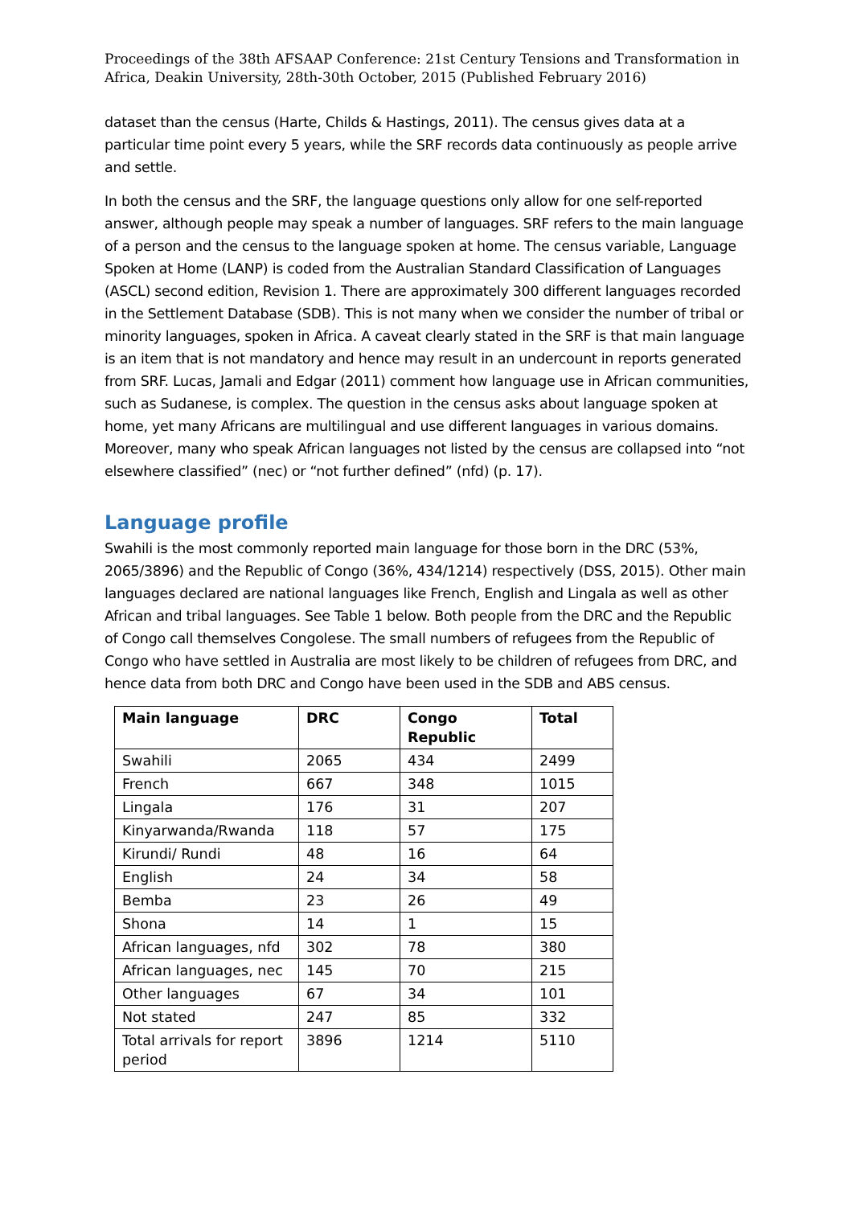Proceedings of the 38th AFSAAP Conference: 21st Century Tensions and Transformation in Africa, Deakin University, 28th-30th October, 2015 (Published February 2016)
dataset than the census (Harte, Childs & Hastings, 2011). The census gives data at a particular time point every 5 years, while the SRF records data continuously as people arrive and settle.
In both the census and the SRF, the language questions only allow for one self-reported answer, although people may speak a number of languages. SRF refers to the main language of a person and the census to the language spoken at home. The census variable, Language Spoken at Home (LANP) is coded from the Australian Standard Classification of Languages (ASCL) second edition, Revision 1. There are approximately 300 different languages recorded in the Settlement Database (SDB). This is not many when we consider the number of tribal or minority languages, spoken in Africa. A caveat clearly stated in the SRF is that main language is an item that is not mandatory and hence may result in an undercount in reports generated from SRF. Lucas, Jamali and Edgar (2011) comment how language use in African communities, such as Sudanese, is complex. The question in the census asks about language spoken at home, yet many Africans are multilingual and use different languages in various domains. Moreover, many who speak African languages not listed by the census are collapsed into “not elsewhere classified” (nec) or “not further defined” (nfd) (p. 17).
Language profile
Swahili is the most commonly reported main language for those born in the DRC (53%, 2065/3896) and the Republic of Congo (36%, 434/1214) respectively (DSS, 2015). Other main languages declared are national languages like French, English and Lingala as well as other African and tribal languages. See Table 1 below. Both people from the DRC and the Republic of Congo call themselves Congolese. The small numbers of refugees from the Republic of Congo who have settled in Australia are most likely to be children of refugees from DRC, and hence data from both DRC and Congo have been used in the SDB and ABS census.
| Main language | DRC | Congo Republic | Total |
| --- | --- | --- | --- |
| Swahili | 2065 | 434 | 2499 |
| French | 667 | 348 | 1015 |
| Lingala | 176 | 31 | 207 |
| Kinyarwanda/Rwanda | 118 | 57 | 175 |
| Kirundi/ Rundi | 48 | 16 | 64 |
| English | 24 | 34 | 58 |
| Bemba | 23 | 26 | 49 |
| Shona | 14 | 1 | 15 |
| African languages, nfd | 302 | 78 | 380 |
| African languages, nec | 145 | 70 | 215 |
| Other languages | 67 | 34 | 101 |
| Not stated | 247 | 85 | 332 |
| Total arrivals for report period | 3896 | 1214 | 5110 |